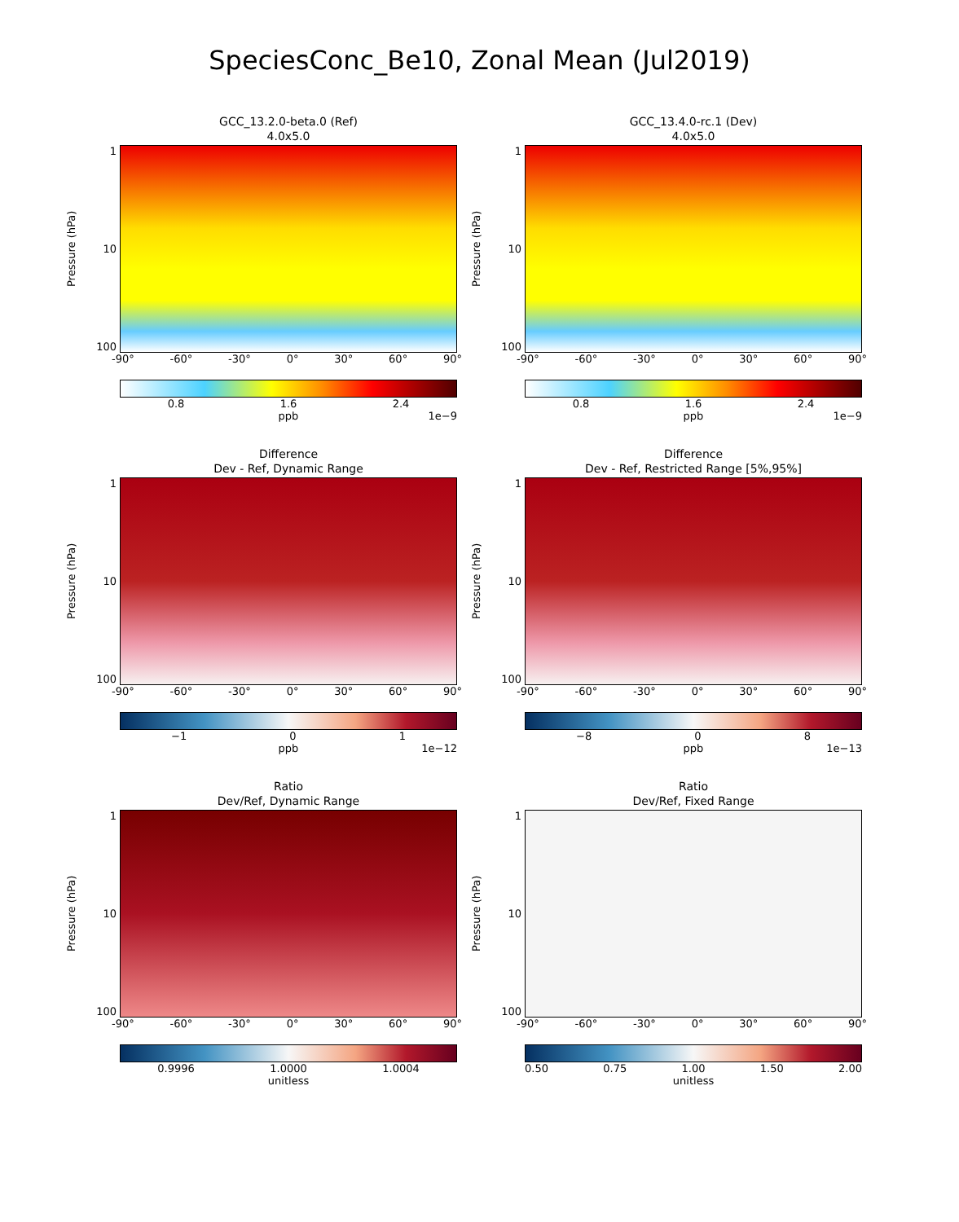SpeciesConc_Be10, Zonal Mean (Jul2019)
GCC_13.2.0-beta.0 (Ref)
4.0x5.0
Pressure (hPa)
1
10
100
-90° -60° -30° 0° 30° 60° 90°
0.8 1.6 2.4
ppb 1e−9
GCC_13.4.0-rc.1 (Dev)
4.0x5.0
Pressure (hPa)
1
10
100
-90° -60° -30° 0° 30° 60° 90°
0.8 1.6 2.4
ppb 1e−9
Difference
Dev - Ref, Dynamic Range
Pressure (hPa)
1
10
100
-90° -60° -30° 0° 30° 60° 90°
−1 0 1
ppb 1e−12
Difference
Dev - Ref, Restricted Range [5%,95%]
Pressure (hPa)
1
10
100
-90° -60° -30° 0° 30° 60° 90°
−8 0 8
ppb 1e−13
Ratio
Dev/Ref, Dynamic Range
Pressure (hPa)
1
10
100
-90° -60° -30° 0° 30° 60° 90°
0.9996 1.0000 1.0004
unitless
Ratio
Dev/Ref, Fixed Range
Pressure (hPa)
1
10
100
-90° -60° -30° 0° 30° 60° 90°
0.50 0.75 1.00 1.50 2.00
unitless